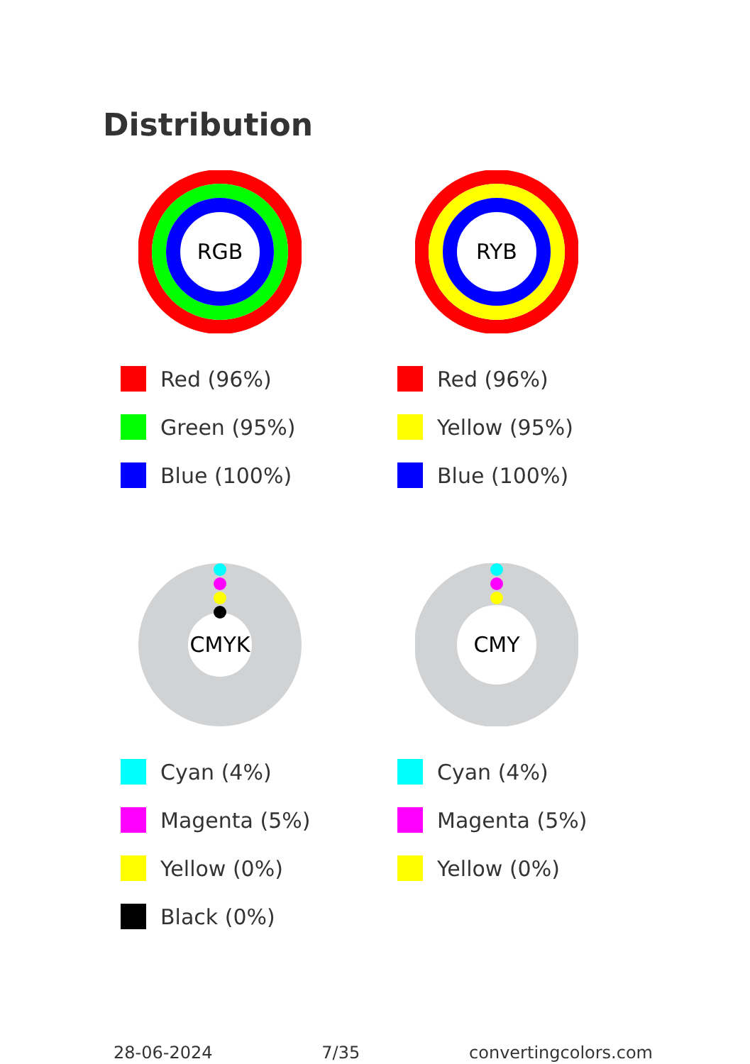Distribution
RGB
Red (96%)
Green (95%)
Blue (100%)
RYB
Red (96%)
Yellow (95%)
Blue (100%)
CMYK
Cyan (4%)
Magenta (5%)
Yellow (0%)
Black (0%)
CMY
Cyan (4%)
Magenta (5%)
Yellow (0%)
28-06-2024 7/35 convertingcolors.com